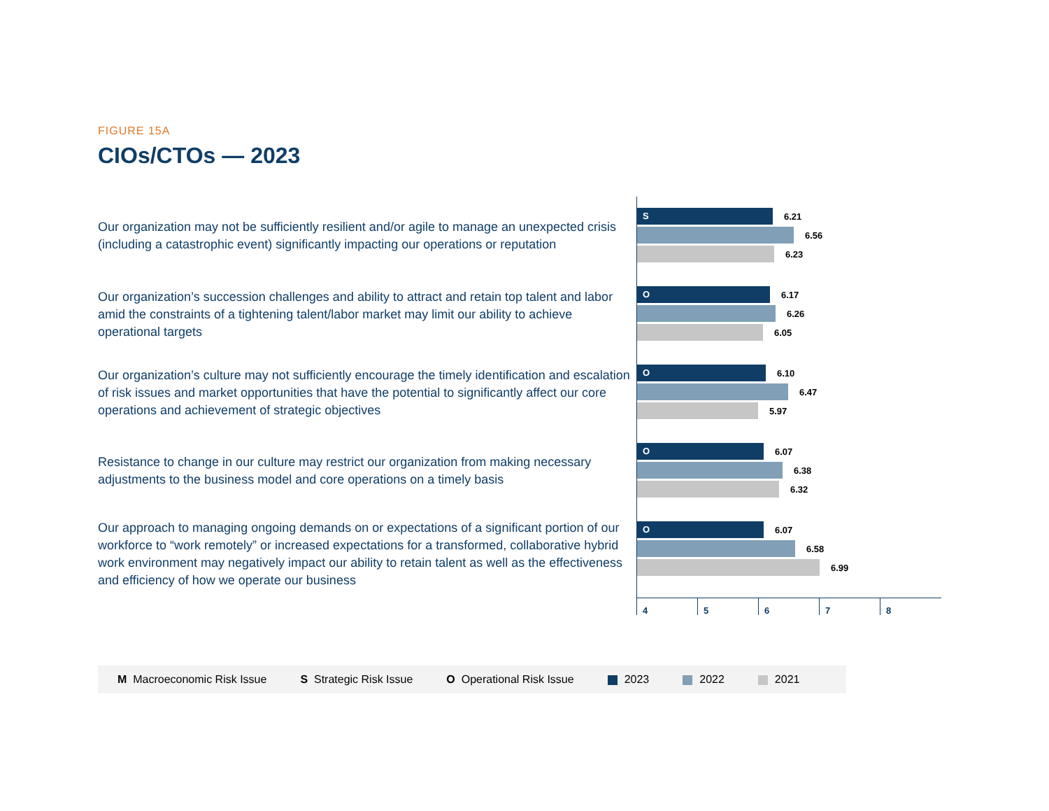FIGURE 15A
CIOs/CTOs — 2023
Our organization may not be sufficiently resilient and/or agile to manage an unexpected crisis (including a catastrophic event) significantly impacting our operations or reputation
S
6.21
6.56
6.23
Our organization’s succession challenges and ability to attract and retain top talent and labor amid the constraints of a tightening talent/labor market may limit our ability to achieve operational targets
O
6.17
6.26
6.05
Our organization’s culture may not sufficiently encourage the timely identification and escalation of risk issues and market opportunities that have the potential to significantly affect our core operations and achievement of strategic objectives
O
6.10
6.47
5.97
Resistance to change in our culture may restrict our organization from making necessary adjustments to the business model and core operations on a timely basis
O
6.07
6.38
6.32
Our approach to managing ongoing demands on or expectations of a significant portion of our workforce to “work remotely” or increased expectations for a transformed, collaborative hybrid work environment may negatively impact our ability to retain talent as well as the effectiveness and efficiency of how we operate our business
O
6.07
6.58
6.99
4 5 6 7 8
M Macroeconomic Risk Issue S Strategic Risk Issue O Operational Risk Issue 2023 2022 2021